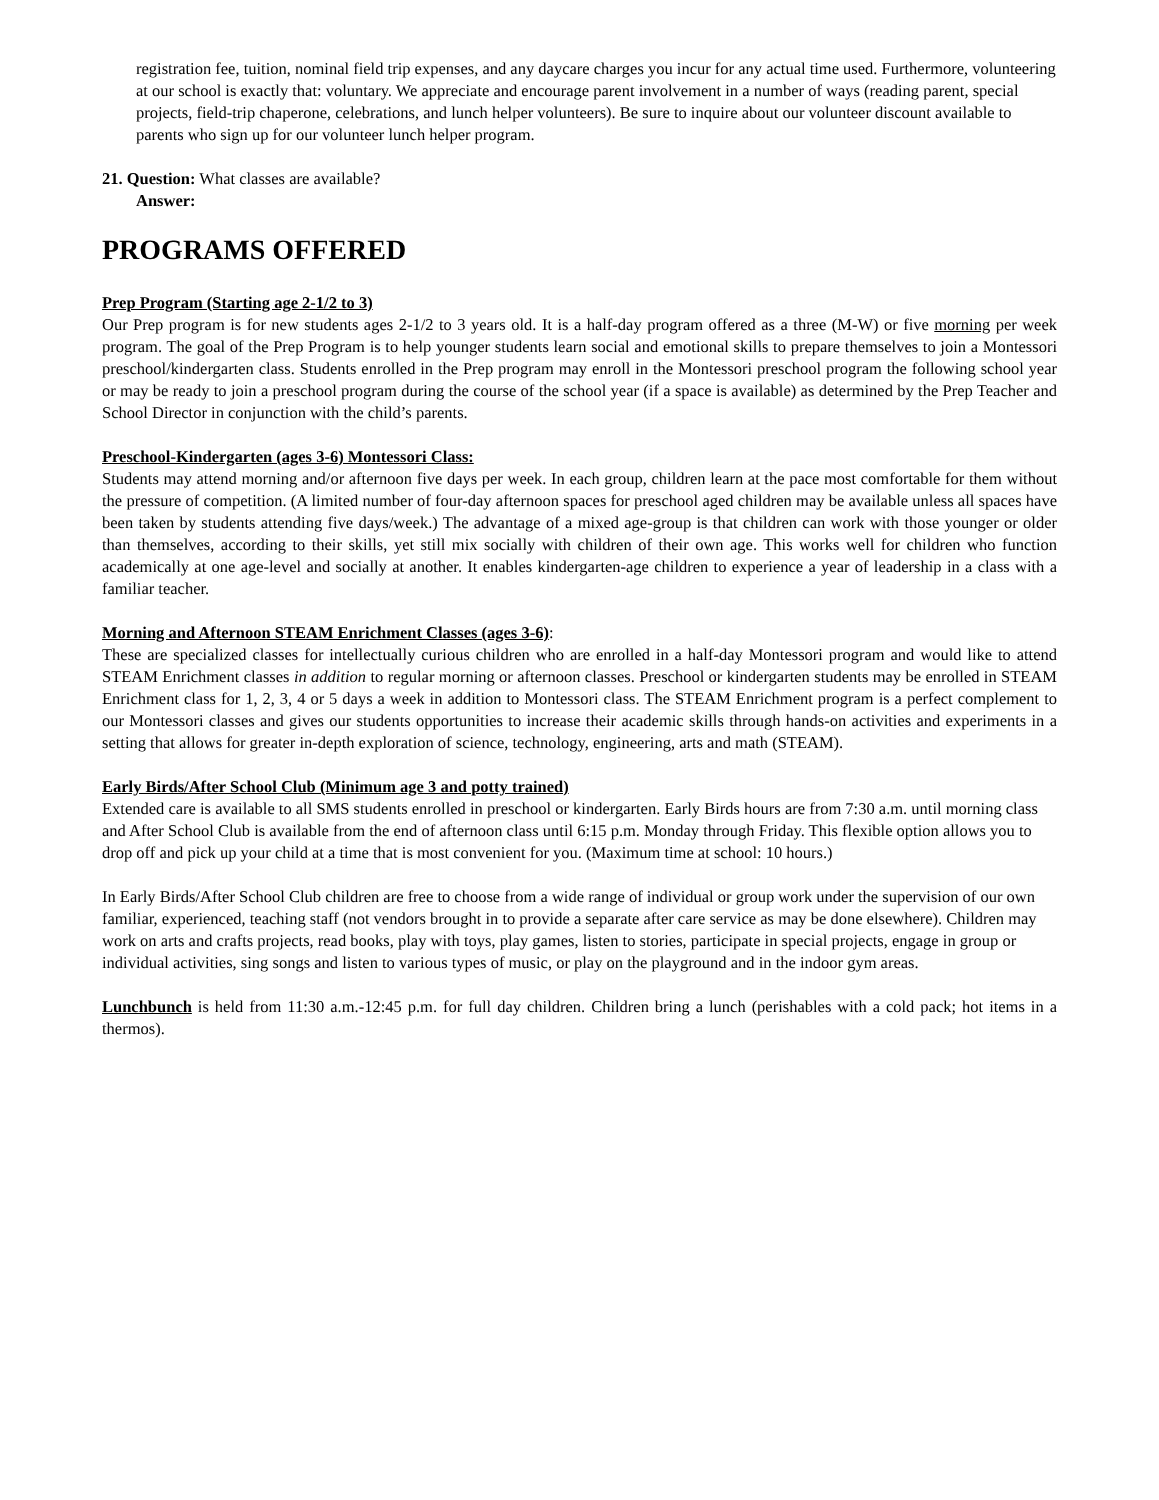registration fee, tuition, nominal field trip expenses, and any daycare charges you incur for any actual time used. Furthermore, volunteering at our school is exactly that: voluntary. We appreciate and encourage parent involvement in a number of ways (reading parent, special projects, field-trip chaperone, celebrations, and lunch helper volunteers). Be sure to inquire about our volunteer discount available to parents who sign up for our volunteer lunch helper program.
21. Question: What classes are available?
Answer:
PROGRAMS OFFERED
Prep Program (Starting age 2-1/2 to 3)
Our Prep program is for new students ages 2-1/2 to 3 years old. It is a half-day program offered as a three (M-W) or five morning per week program. The goal of the Prep Program is to help younger students learn social and emotional skills to prepare themselves to join a Montessori preschool/kindergarten class. Students enrolled in the Prep program may enroll in the Montessori preschool program the following school year or may be ready to join a preschool program during the course of the school year (if a space is available) as determined by the Prep Teacher and School Director in conjunction with the child’s parents.
Preschool-Kindergarten (ages 3-6) Montessori Class:
Students may attend morning and/or afternoon five days per week. In each group, children learn at the pace most comfortable for them without the pressure of competition. (A limited number of four-day afternoon spaces for preschool aged children may be available unless all spaces have been taken by students attending five days/week.) The advantage of a mixed age-group is that children can work with those younger or older than themselves, according to their skills, yet still mix socially with children of their own age. This works well for children who function academically at one age-level and socially at another. It enables kindergarten-age children to experience a year of leadership in a class with a familiar teacher.
Morning and Afternoon STEAM Enrichment Classes (ages 3-6):
These are specialized classes for intellectually curious children who are enrolled in a half-day Montessori program and would like to attend STEAM Enrichment classes in addition to regular morning or afternoon classes. Preschool or kindergarten students may be enrolled in STEAM Enrichment class for 1, 2, 3, 4 or 5 days a week in addition to Montessori class. The STEAM Enrichment program is a perfect complement to our Montessori classes and gives our students opportunities to increase their academic skills through hands-on activities and experiments in a setting that allows for greater in-depth exploration of science, technology, engineering, arts and math (STEAM).
Early Birds/After School Club (Minimum age 3 and potty trained)
Extended care is available to all SMS students enrolled in preschool or kindergarten. Early Birds hours are from 7:30 a.m. until morning class and After School Club is available from the end of afternoon class until 6:15 p.m. Monday through Friday. This flexible option allows you to drop off and pick up your child at a time that is most convenient for you. (Maximum time at school: 10 hours.)
In Early Birds/After School Club children are free to choose from a wide range of individual or group work under the supervision of our own familiar, experienced, teaching staff (not vendors brought in to provide a separate after care service as may be done elsewhere). Children may work on arts and crafts projects, read books, play with toys, play games, listen to stories, participate in special projects, engage in group or individual activities, sing songs and listen to various types of music, or play on the playground and in the indoor gym areas.
Lunchbunch is held from 11:30 a.m.-12:45 p.m. for full day children. Children bring a lunch (perishables with a cold pack; hot items in a thermos).